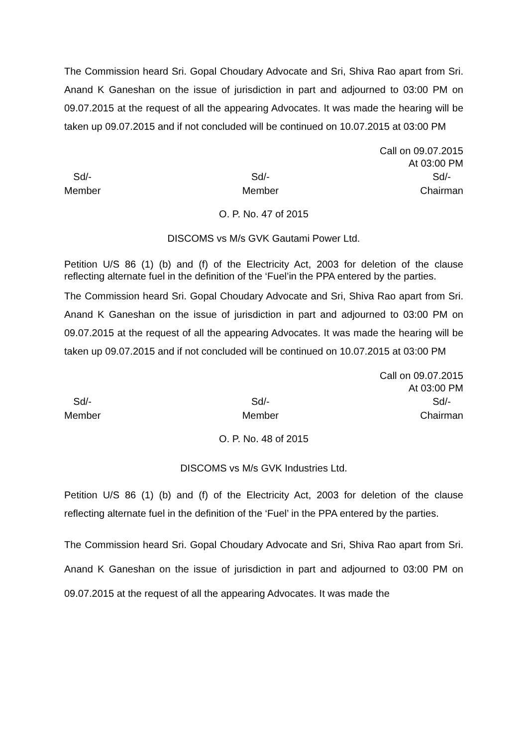The Commission heard Sri. Gopal Choudary Advocate and Sri, Shiva Rao apart from Sri. Anand K Ganeshan on the issue of jurisdiction in part and adjourned to 03:00 PM on 09.07.2015 at the request of all the appearing Advocates. It was made the hearing will be taken up 09.07.2015 and if not concluded will be continued on 10.07.2015 at 03:00 PM
Call on 09.07.2015
At 03:00 PM
Sd/-
Member
Sd/-
Member
Sd/-
Chairman
O. P. No. 47 of 2015
DISCOMS vs M/s GVK Gautami Power Ltd.
Petition U/S 86 (1) (b) and (f) of the Electricity Act, 2003 for deletion of the clause reflecting alternate fuel in the definition of the ‘Fuel’in the PPA entered by the parties.
The Commission heard Sri. Gopal Choudary Advocate and Sri, Shiva Rao apart from Sri. Anand K Ganeshan on the issue of jurisdiction in part and adjourned to 03:00 PM on 09.07.2015 at the request of all the appearing Advocates. It was made the hearing will be taken up 09.07.2015 and if not concluded will be continued on 10.07.2015 at 03:00 PM
Call on 09.07.2015
At 03:00 PM
Sd/-
Member
Sd/-
Member
Sd/-
Chairman
O. P. No. 48 of 2015
DISCOMS vs M/s GVK Industries Ltd.
Petition U/S 86 (1) (b) and (f) of the Electricity Act, 2003 for deletion of the clause reflecting alternate fuel in the definition of the ‘Fuel’ in the PPA entered by the parties.
The Commission heard Sri. Gopal Choudary Advocate and Sri, Shiva Rao apart from Sri. Anand K Ganeshan on the issue of jurisdiction in part and adjourned to 03:00 PM on 09.07.2015 at the request of all the appearing Advocates. It was made the